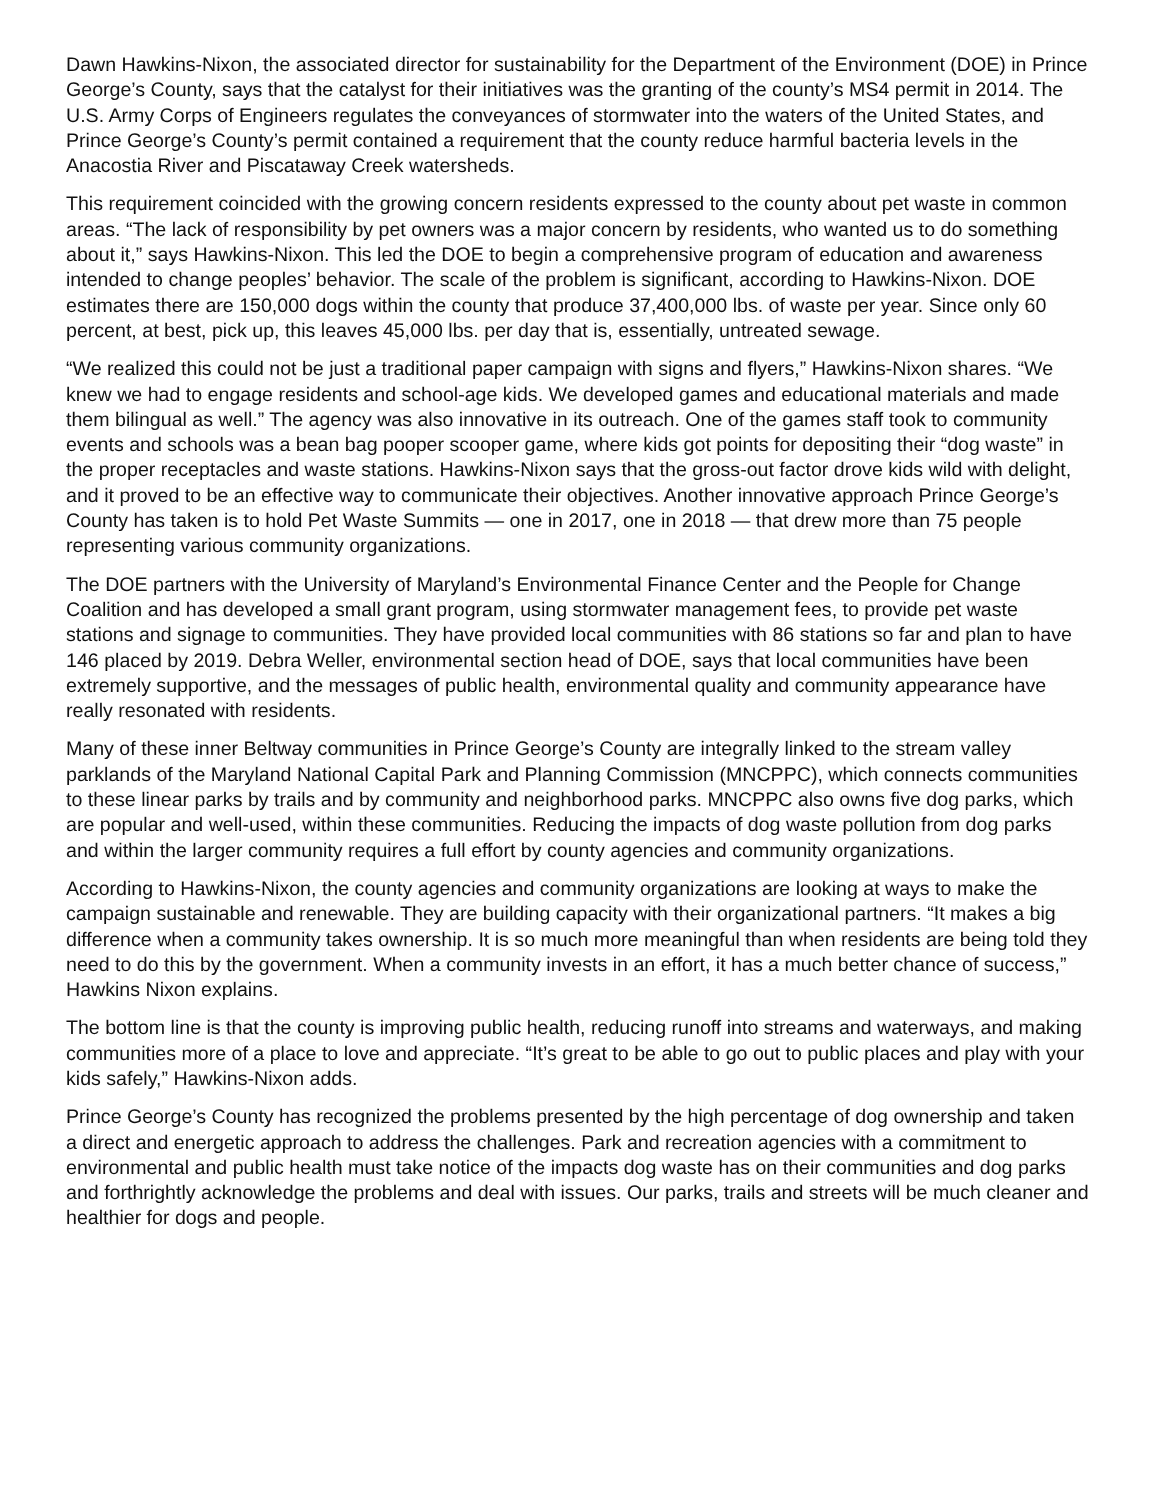Dawn Hawkins-Nixon, the associated director for sustainability for the Department of the Environment (DOE) in Prince George’s County, says that the catalyst for their initiatives was the granting of the county’s MS4 permit in 2014. The U.S. Army Corps of Engineers regulates the conveyances of stormwater into the waters of the United States, and Prince George’s County’s permit contained a requirement that the county reduce harmful bacteria levels in the Anacostia River and Piscataway Creek watersheds.
This requirement coincided with the growing concern residents expressed to the county about pet waste in common areas. “The lack of responsibility by pet owners was a major concern by residents, who wanted us to do something about it,” says Hawkins-Nixon. This led the DOE to begin a comprehensive program of education and awareness intended to change peoples’ behavior. The scale of the problem is significant, according to Hawkins-Nixon. DOE estimates there are 150,000 dogs within the county that produce 37,400,000 lbs. of waste per year. Since only 60 percent, at best, pick up, this leaves 45,000 lbs. per day that is, essentially, untreated sewage.
“We realized this could not be just a traditional paper campaign with signs and flyers,” Hawkins-Nixon shares. “We knew we had to engage residents and school-age kids. We developed games and educational materials and made them bilingual as well.” The agency was also innovative in its outreach. One of the games staff took to community events and schools was a bean bag pooper scooper game, where kids got points for depositing their “dog waste” in the proper receptacles and waste stations. Hawkins-Nixon says that the gross-out factor drove kids wild with delight, and it proved to be an effective way to communicate their objectives. Another innovative approach Prince George’s County has taken is to hold Pet Waste Summits — one in 2017, one in 2018 — that drew more than 75 people representing various community organizations.
The DOE partners with the University of Maryland’s Environmental Finance Center and the People for Change Coalition and has developed a small grant program, using stormwater management fees, to provide pet waste stations and signage to communities. They have provided local communities with 86 stations so far and plan to have 146 placed by 2019. Debra Weller, environmental section head of DOE, says that local communities have been extremely supportive, and the messages of public health, environmental quality and community appearance have really resonated with residents.
Many of these inner Beltway communities in Prince George’s County are integrally linked to the stream valley parklands of the Maryland National Capital Park and Planning Commission (MNCPPC), which connects communities to these linear parks by trails and by community and neighborhood parks. MNCPPC also owns five dog parks, which are popular and well-used, within these communities. Reducing the impacts of dog waste pollution from dog parks and within the larger community requires a full effort by county agencies and community organizations.
According to Hawkins-Nixon, the county agencies and community organizations are looking at ways to make the campaign sustainable and renewable. They are building capacity with their organizational partners. “It makes a big difference when a community takes ownership. It is so much more meaningful than when residents are being told they need to do this by the government. When a community invests in an effort, it has a much better chance of success,” Hawkins Nixon explains.
The bottom line is that the county is improving public health, reducing runoff into streams and waterways, and making communities more of a place to love and appreciate. “It’s great to be able to go out to public places and play with your kids safely,” Hawkins-Nixon adds.
Prince George’s County has recognized the problems presented by the high percentage of dog ownership and taken a direct and energetic approach to address the challenges. Park and recreation agencies with a commitment to environmental and public health must take notice of the impacts dog waste has on their communities and dog parks and forthrightly acknowledge the problems and deal with issues. Our parks, trails and streets will be much cleaner and healthier for dogs and people.